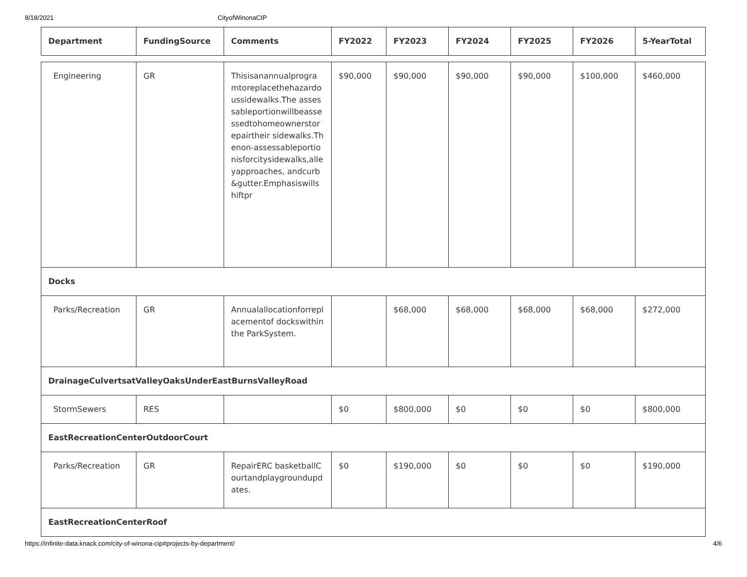8/18/2021 CityofWinonaCIP
| Department | FundingSource | Comments | FY2022 | FY2023 | FY2024 | FY2025 | FY2026 | 5-YearTotal |
| --- | --- | --- | --- | --- | --- | --- | --- | --- |
| Engineering | GR | Thisisanannualprogramtoreplacethehazardoussidewalks.The assessableportionwillbeassessedtohomeownerstorepairtheir sidewalks.Thenon-assessableportionisforcitysidewalks,alleyapproaches, andcurb&gutter.Emphasiswillshiftpr | $90,000 | $90,000 | $90,000 | $90,000 | $100,000 | $460,000 |
| Docks | | | | | | | | |
| Parks/Recreation | GR | Annualallocationforreplacementof dockswithinthe ParkSystem. | | $68,000 | $68,000 | $68,000 | $68,000 | $272,000 |
| DrainageCulvertsatValleyOaksUnderEastBurnsValleyRoad | | | | | | | | |
| StormSewers | RES | | $0 | $800,000 | $0 | $0 | $0 | $800,000 |
| EastRecreationCenterOutdoorCourt | | | | | | | | |
| Parks/Recreation | GR | RepairERC basketballCourtandplaygroundupdates. | $0 | $190,000 | $0 | $0 | $0 | $190,000 |
| EastRecreationCenterRoof | | | | | | | | |
https://infinite-data.knack.com/city-of-winona-cip#projects-by-department/ 4/6